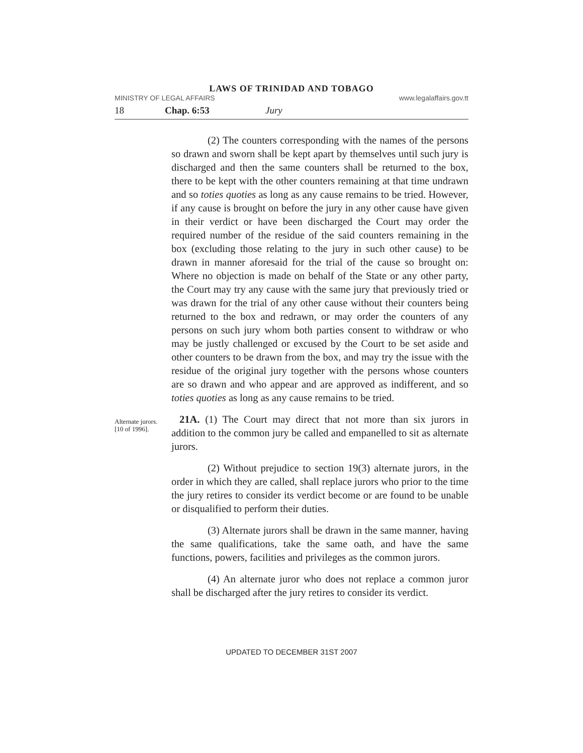LAWS OF TRINIDAD AND TOBAGO
MINISTRY OF LEGAL AFFAIRS www.legalaffairs.gov.tt
18 Chap. 6:53 Jury
(2) The counters corresponding with the names of the persons so drawn and sworn shall be kept apart by themselves until such jury is discharged and then the same counters shall be returned to the box, there to be kept with the other counters remaining at that time undrawn and so toties quoties as long as any cause remains to be tried. However, if any cause is brought on before the jury in any other cause have given in their verdict or have been discharged the Court may order the required number of the residue of the said counters remaining in the box (excluding those relating to the jury in such other cause) to be drawn in manner aforesaid for the trial of the cause so brought on: Where no objection is made on behalf of the State or any other party, the Court may try any cause with the same jury that previously tried or was drawn for the trial of any other cause without their counters being returned to the box and redrawn, or may order the counters of any persons on such jury whom both parties consent to withdraw or who may be justly challenged or excused by the Court to be set aside and other counters to be drawn from the box, and may try the issue with the residue of the original jury together with the persons whose counters are so drawn and who appear and are approved as indifferent, and so toties quoties as long as any cause remains to be tried.
Alternate jurors.
[10 of 1996].
21A. (1) The Court may direct that not more than six jurors in addition to the common jury be called and empanelled to sit as alternate jurors.
(2) Without prejudice to section 19(3) alternate jurors, in the order in which they are called, shall replace jurors who prior to the time the jury retires to consider its verdict become or are found to be unable or disqualified to perform their duties.
(3) Alternate jurors shall be drawn in the same manner, having the same qualifications, take the same oath, and have the same functions, powers, facilities and privileges as the common jurors.
(4) An alternate juror who does not replace a common juror shall be discharged after the jury retires to consider its verdict.
UPDATED TO DECEMBER 31ST 2007